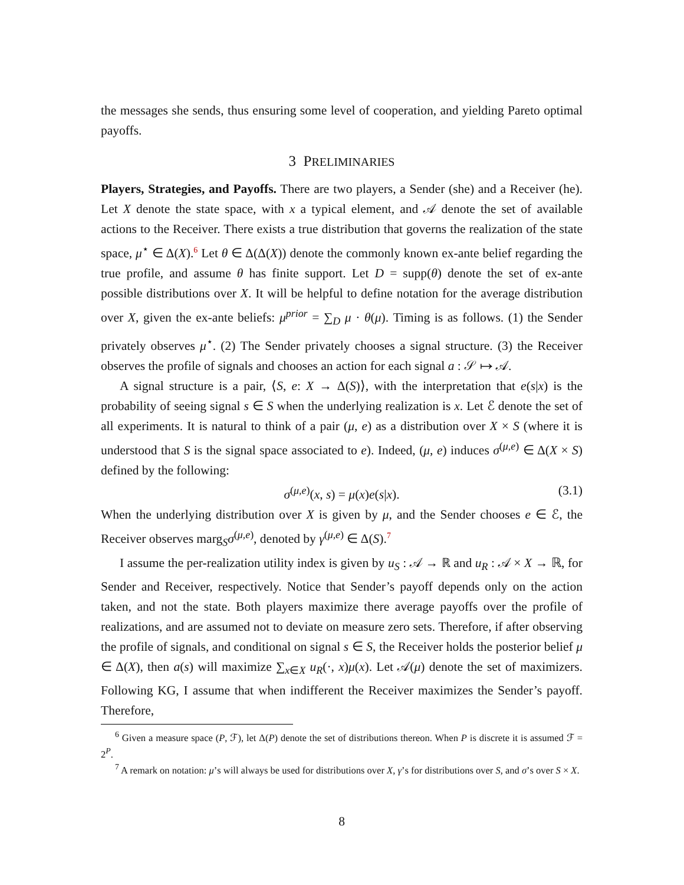the messages she sends, thus ensuring some level of cooperation, and yielding Pareto optimal payoffs.
3 PRELIMINARIES
Players, Strategies, and Payoffs. There are two players, a Sender (she) and a Receiver (he). Let X denote the state space, with x a typical element, and 𝒜 denote the set of available actions to the Receiver. There exists a true distribution that governs the realization of the state space, μ<sup>⋆</sup> ∈ Δ(X).<sup>6</sup> Let θ ∈ Δ(Δ(X)) denote the commonly known ex-ante belief regarding the true profile, and assume θ has finite support. Let D = supp(θ) denote the set of ex-ante possible distributions over X. It will be helpful to define notation for the average distribution over X, given the ex-ante beliefs: μ<sup>prior</sup> = ∑<sub>D</sub> μ · θ(μ). Timing is as follows. (1) the Sender privately observes μ<sup>⋆</sup>. (2) The Sender privately chooses a signal structure. (3) the Receiver observes the profile of signals and chooses an action for each signal a : 𝒮 ↦ 𝒜.
A signal structure is a pair, ⟨S, e: X → Δ(S)⟩, with the interpretation that e(s|x) is the probability of seeing signal s ∈ S when the underlying realization is x. Let ℰ denote the set of all experiments. It is natural to think of a pair (μ, e) as a distribution over X × S (where it is understood that S is the signal space associated to e). Indeed, (μ, e) induces σ<sup>(μ,e)</sup> ∈ Δ(X × S) defined by the following:
σ<sup>(μ,e)</sup>(x, s) = μ(x)e(s|x). (3.1)
When the underlying distribution over X is given by μ, and the Sender chooses e ∈ ℰ, the Receiver observes marg<sub>S</sub>σ<sup>(μ,e)</sup>, denoted by γ<sup>(μ,e)</sup> ∈ Δ(S).<sup>7</sup>
I assume the per-realization utility index is given by u<sub>S</sub> : 𝒜 → ℝ and u<sub>R</sub> : 𝒜 × X → ℝ, for Sender and Receiver, respectively. Notice that Sender’s payoff depends only on the action taken, and not the state. Both players maximize there average payoffs over the profile of realizations, and are assumed not to deviate on measure zero sets. Therefore, if after observing the profile of signals, and conditional on signal s ∈ S, the Receiver holds the posterior belief μ ∈ Δ(X), then a(s) will maximize ∑<sub>x∈X</sub> u<sub>R</sub>(·, x)μ(x). Let 𝒜(μ) denote the set of maximizers. Following KG, I assume that when indifferent the Receiver maximizes the Sender’s payoff. Therefore,
<sup>6</sup> Given a measure space (P, ℱ), let Δ(P) denote the set of distributions thereon. When P is discrete it is assumed ℱ = 2<sup>P</sup>.
<sup>7</sup> A remark on notation: μ’s will always be used for distributions over X, γ’s for distributions over S, and σ’s over S × X.
8